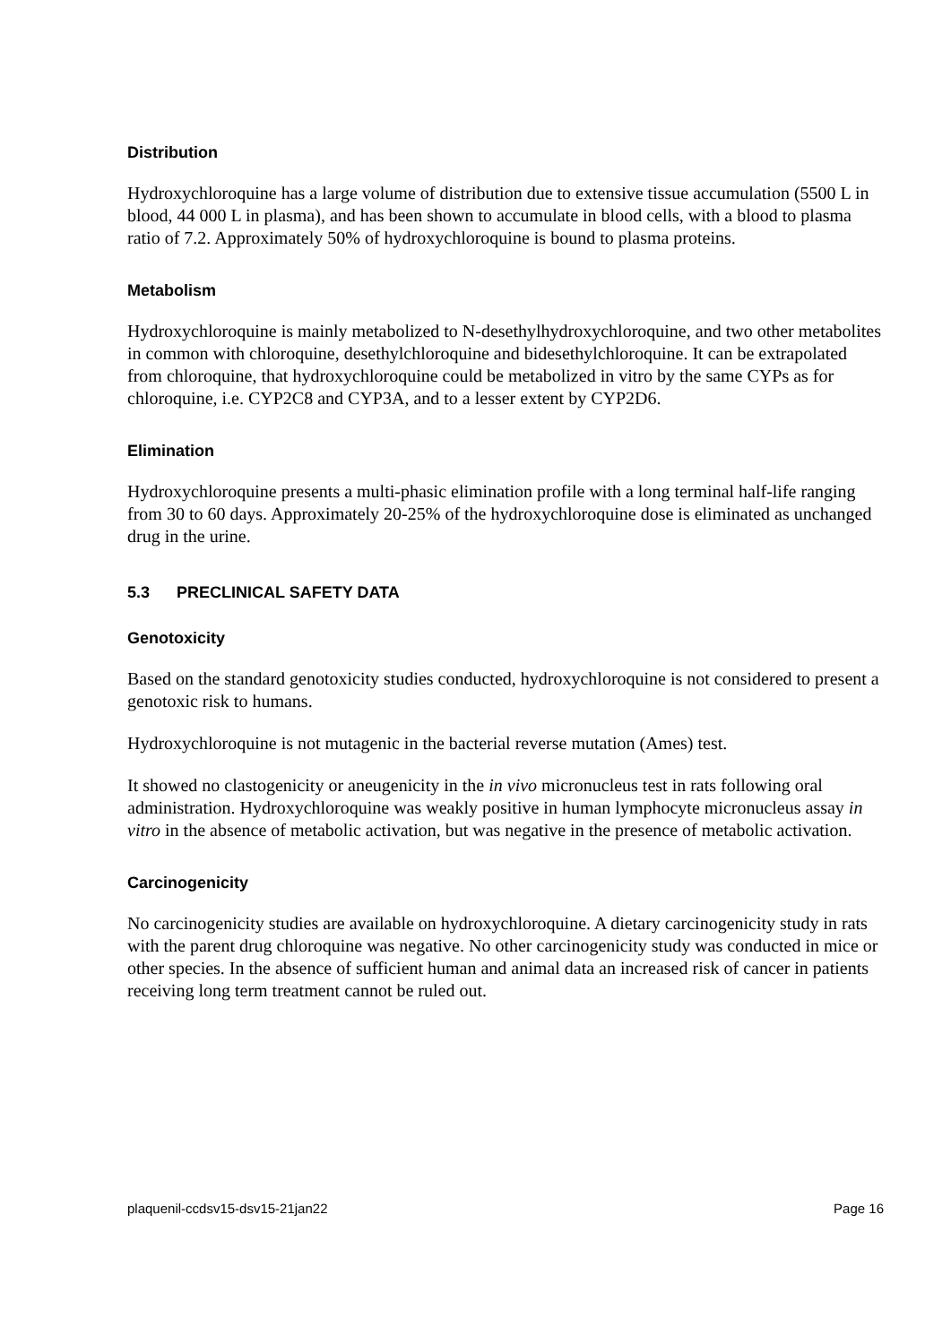Distribution
Hydroxychloroquine has a large volume of distribution due to extensive tissue accumulation (5500 L in blood, 44 000 L in plasma), and has been shown to accumulate in blood cells, with a blood to plasma ratio of 7.2. Approximately 50% of hydroxychloroquine is bound to plasma proteins.
Metabolism
Hydroxychloroquine is mainly metabolized to N-desethylhydroxychloroquine, and two other metabolites in common with chloroquine, desethylchloroquine and bidesethylchloroquine. It can be extrapolated from chloroquine, that hydroxychloroquine could be metabolized in vitro by the same CYPs as for chloroquine, i.e. CYP2C8 and CYP3A, and to a lesser extent by CYP2D6.
Elimination
Hydroxychloroquine presents a multi-phasic elimination profile with a long terminal half-life ranging from 30 to 60 days. Approximately 20-25% of the hydroxychloroquine dose is eliminated as unchanged drug in the urine.
5.3 PRECLINICAL SAFETY DATA
Genotoxicity
Based on the standard genotoxicity studies conducted, hydroxychloroquine is not considered to present a genotoxic risk to humans.
Hydroxychloroquine is not mutagenic in the bacterial reverse mutation (Ames) test.
It showed no clastogenicity or aneugenicity in the in vivo micronucleus test in rats following oral administration. Hydroxychloroquine was weakly positive in human lymphocyte micronucleus assay in vitro in the absence of metabolic activation, but was negative in the presence of metabolic activation.
Carcinogenicity
No carcinogenicity studies are available on hydroxychloroquine. A dietary carcinogenicity study in rats with the parent drug chloroquine was negative. No other carcinogenicity study was conducted in mice or other species. In the absence of sufficient human and animal data an increased risk of cancer in patients receiving long term treatment cannot be ruled out.
plaquenil-ccdsv15-dsv15-21jan22 Page 16